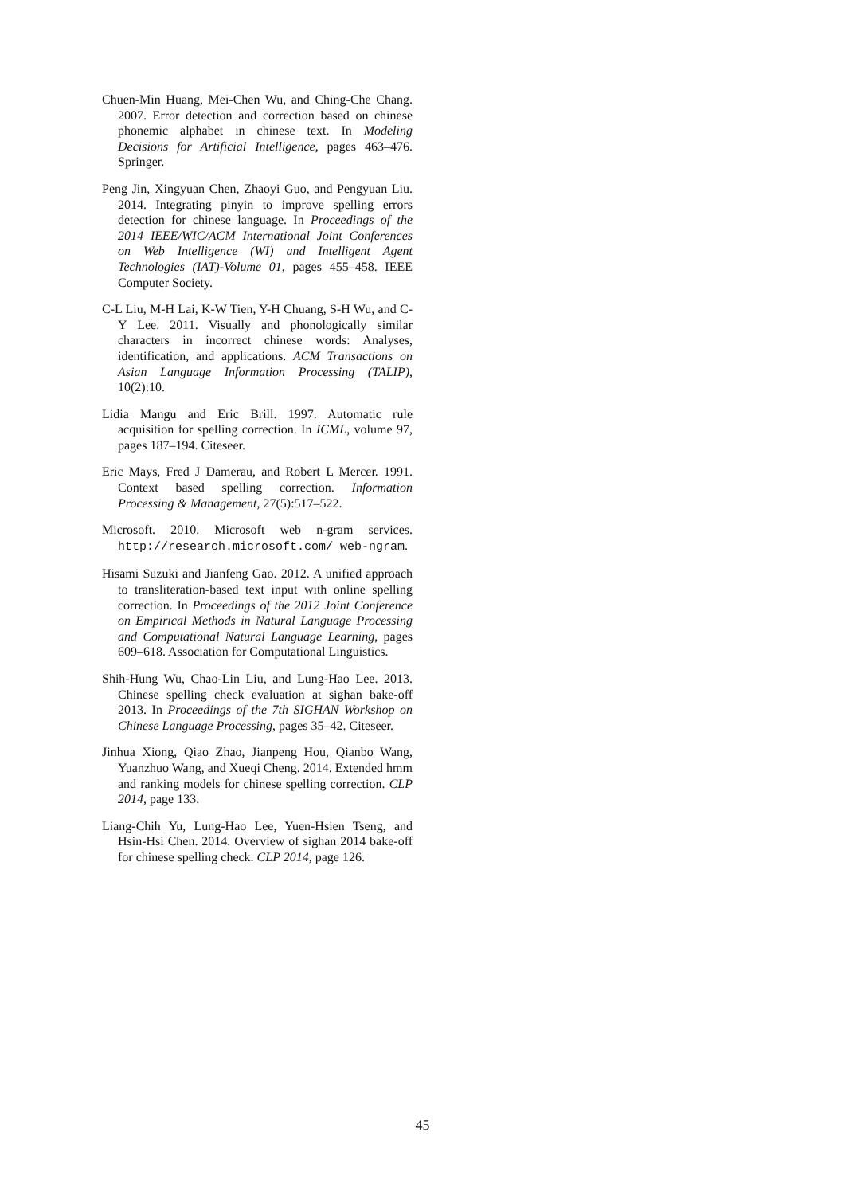Chuen-Min Huang, Mei-Chen Wu, and Ching-Che Chang. 2007. Error detection and correction based on chinese phonemic alphabet in chinese text. In Modeling Decisions for Artificial Intelligence, pages 463–476. Springer.
Peng Jin, Xingyuan Chen, Zhaoyi Guo, and Pengyuan Liu. 2014. Integrating pinyin to improve spelling errors detection for chinese language. In Proceedings of the 2014 IEEE/WIC/ACM International Joint Conferences on Web Intelligence (WI) and Intelligent Agent Technologies (IAT)-Volume 01, pages 455–458. IEEE Computer Society.
C-L Liu, M-H Lai, K-W Tien, Y-H Chuang, S-H Wu, and C-Y Lee. 2011. Visually and phonologically similar characters in incorrect chinese words: Analyses, identification, and applications. ACM Transactions on Asian Language Information Processing (TALIP), 10(2):10.
Lidia Mangu and Eric Brill. 1997. Automatic rule acquisition for spelling correction. In ICML, volume 97, pages 187–194. Citeseer.
Eric Mays, Fred J Damerau, and Robert L Mercer. 1991. Context based spelling correction. Information Processing & Management, 27(5):517–522.
Microsoft. 2010. Microsoft web n-gram services. http://research.microsoft.com/ web-ngram.
Hisami Suzuki and Jianfeng Gao. 2012. A unified approach to transliteration-based text input with online spelling correction. In Proceedings of the 2012 Joint Conference on Empirical Methods in Natural Language Processing and Computational Natural Language Learning, pages 609–618. Association for Computational Linguistics.
Shih-Hung Wu, Chao-Lin Liu, and Lung-Hao Lee. 2013. Chinese spelling check evaluation at sighan bake-off 2013. In Proceedings of the 7th SIGHAN Workshop on Chinese Language Processing, pages 35–42. Citeseer.
Jinhua Xiong, Qiao Zhao, Jianpeng Hou, Qianbo Wang, Yuanzhuo Wang, and Xueqi Cheng. 2014. Extended hmm and ranking models for chinese spelling correction. CLP 2014, page 133.
Liang-Chih Yu, Lung-Hao Lee, Yuen-Hsien Tseng, and Hsin-Hsi Chen. 2014. Overview of sighan 2014 bake-off for chinese spelling check. CLP 2014, page 126.
45